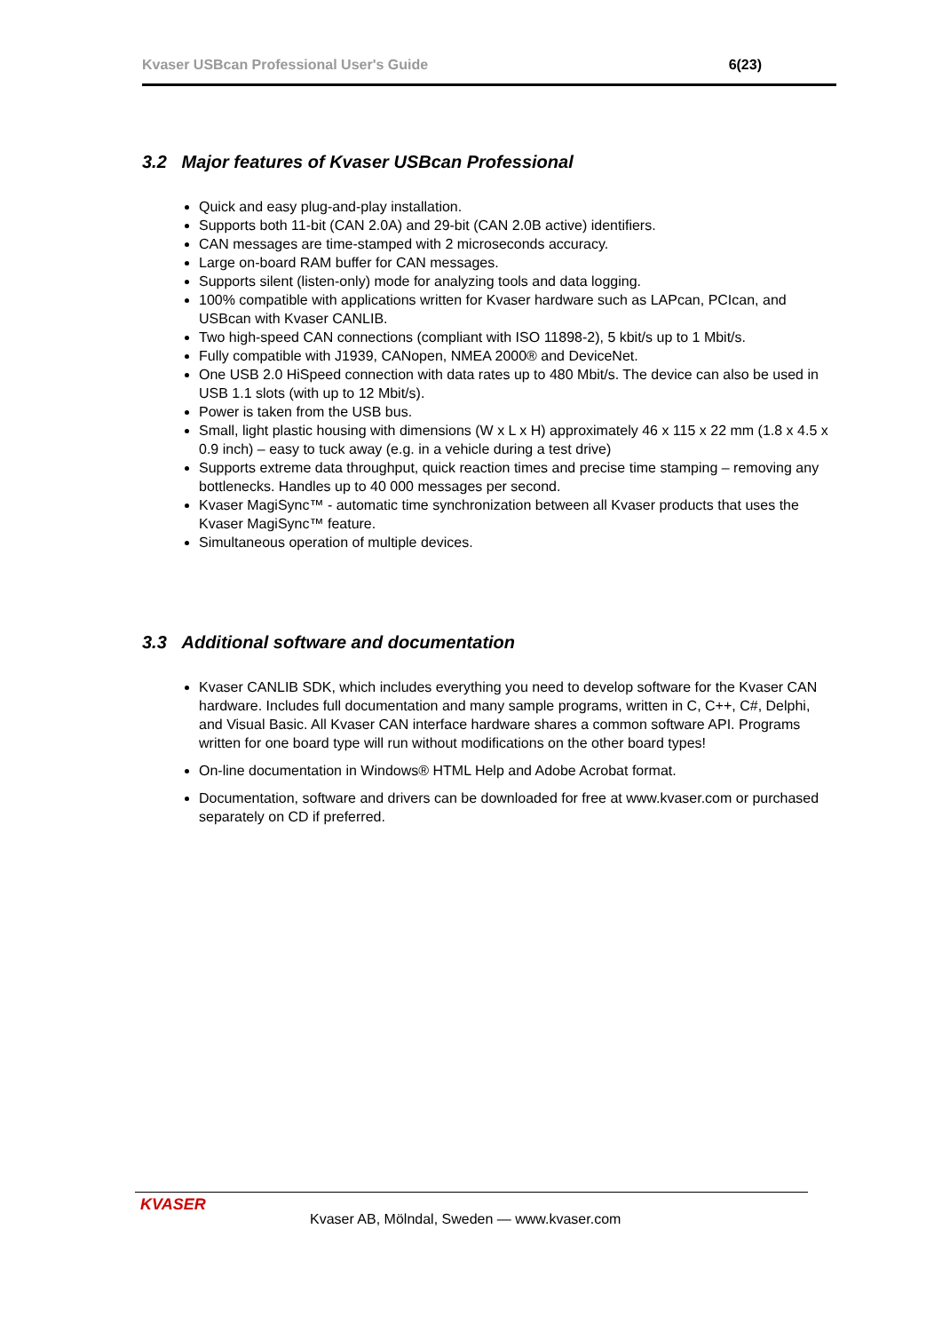Kvaser USBcan Professional User's Guide 6(23)
3.2 Major features of Kvaser USBcan Professional
Quick and easy plug-and-play installation.
Supports both 11-bit (CAN 2.0A) and 29-bit (CAN 2.0B active) identifiers.
CAN messages are time-stamped with 2 microseconds accuracy.
Large on-board RAM buffer for CAN messages.
Supports silent (listen-only) mode for analyzing tools and data logging.
100% compatible with applications written for Kvaser hardware such as LAPcan, PCIcan, and USBcan with Kvaser CANLIB.
Two high-speed CAN connections (compliant with ISO 11898-2), 5 kbit/s up to 1 Mbit/s.
Fully compatible with J1939, CANopen, NMEA 2000® and DeviceNet.
One USB 2.0 HiSpeed connection with data rates up to 480 Mbit/s. The device can also be used in USB 1.1 slots (with up to 12 Mbit/s).
Power is taken from the USB bus.
Small, light plastic housing with dimensions (W x L x H) approximately 46 x 115 x 22 mm (1.8 x 4.5 x 0.9 inch) – easy to tuck away (e.g. in a vehicle during a test drive)
Supports extreme data throughput, quick reaction times and precise time stamping – removing any bottlenecks. Handles up to 40 000 messages per second.
Kvaser MagiSync™ - automatic time synchronization between all Kvaser products that uses the Kvaser MagiSync™ feature.
Simultaneous operation of multiple devices.
3.3 Additional software and documentation
Kvaser CANLIB SDK, which includes everything you need to develop software for the Kvaser CAN hardware. Includes full documentation and many sample programs, written in C, C++, C#, Delphi, and Visual Basic. All Kvaser CAN interface hardware shares a common software API. Programs written for one board type will run without modifications on the other board types!
On-line documentation in Windows® HTML Help and Adobe Acrobat format.
Documentation, software and drivers can be downloaded for free at www.kvaser.com or purchased separately on CD if preferred.
KVASER
Kvaser AB, Mölndal, Sweden — www.kvaser.com